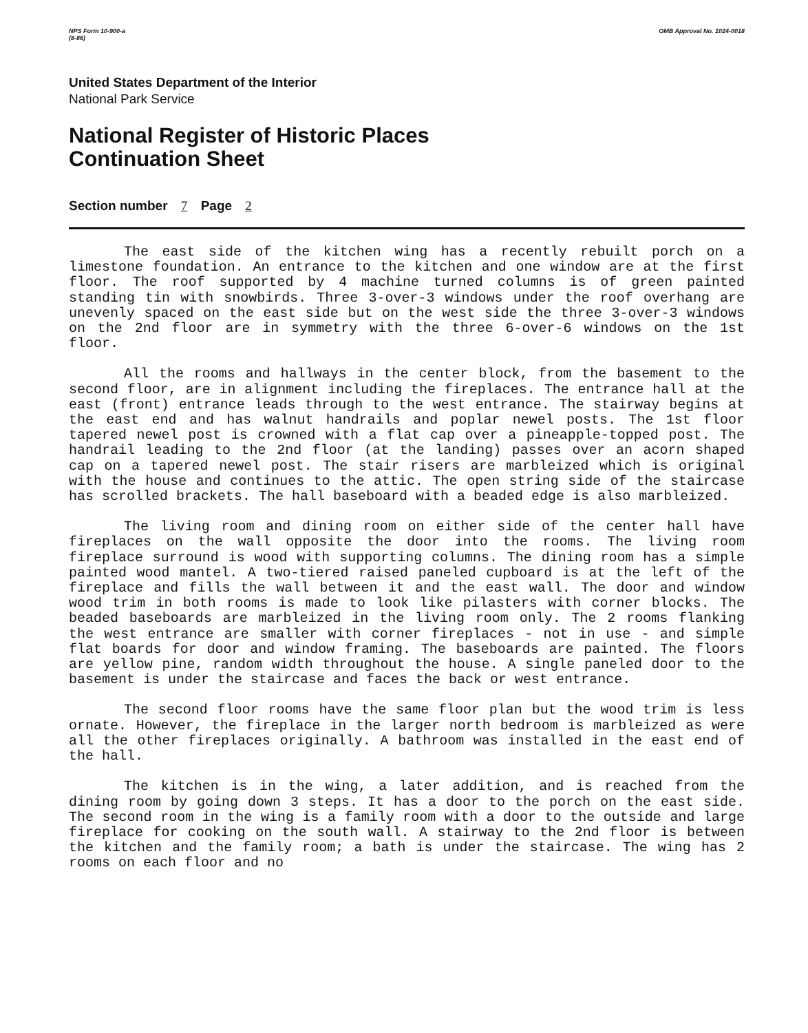NPS Form 10-900-a
(8-86)
OMB Approval No. 1024-0018
United States Department of the Interior
National Park Service
National Register of Historic Places
Continuation Sheet
Section number 7 Page 2
The east side of the kitchen wing has a recently rebuilt porch on a limestone foundation. An entrance to the kitchen and one window are at the first floor. The roof supported by 4 machine turned columns is of green painted standing tin with snowbirds. Three 3-over-3 windows under the roof overhang are unevenly spaced on the east side but on the west side the three 3-over-3 windows on the 2nd floor are in symmetry with the three 6-over-6 windows on the 1st floor.
All the rooms and hallways in the center block, from the basement to the second floor, are in alignment including the fireplaces. The entrance hall at the east (front) entrance leads through to the west entrance. The stairway begins at the east end and has walnut handrails and poplar newel posts. The 1st floor tapered newel post is crowned with a flat cap over a pineapple-topped post. The handrail leading to the 2nd floor (at the landing) passes over an acorn shaped cap on a tapered newel post. The stair risers are marbleized which is original with the house and continues to the attic. The open string side of the staircase has scrolled brackets. The hall baseboard with a beaded edge is also marbleized.
The living room and dining room on either side of the center hall have fireplaces on the wall opposite the door into the rooms. The living room fireplace surround is wood with supporting columns. The dining room has a simple painted wood mantel. A two-tiered raised paneled cupboard is at the left of the fireplace and fills the wall between it and the east wall. The door and window wood trim in both rooms is made to look like pilasters with corner blocks. The beaded baseboards are marbleized in the living room only. The 2 rooms flanking the west entrance are smaller with corner fireplaces - not in use - and simple flat boards for door and window framing. The baseboards are painted. The floors are yellow pine, random width throughout the house. A single paneled door to the basement is under the staircase and faces the back or west entrance.
The second floor rooms have the same floor plan but the wood trim is less ornate. However, the fireplace in the larger north bedroom is marbleized as were all the other fireplaces originally. A bathroom was installed in the east end of the hall.
The kitchen is in the wing, a later addition, and is reached from the dining room by going down 3 steps. It has a door to the porch on the east side. The second room in the wing is a family room with a door to the outside and large fireplace for cooking on the south wall. A stairway to the 2nd floor is between the kitchen and the family room; a bath is under the staircase. The wing has 2 rooms on each floor and no